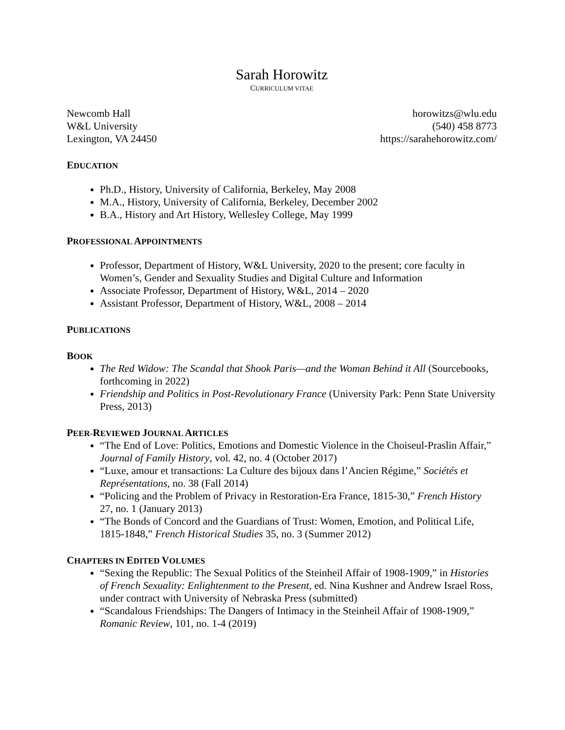Sarah Horowitz
CURRICULUM VITAE
Newcomb Hall
W&L University
Lexington, VA 24450
horowitzs@wlu.edu
(540) 458 8773
https://sarahehorowitz.com/
EDUCATION
Ph.D., History, University of California, Berkeley, May 2008
M.A., History, University of California, Berkeley, December 2002
B.A., History and Art History, Wellesley College, May 1999
PROFESSIONAL APPOINTMENTS
Professor, Department of History, W&L University, 2020 to the present; core faculty in Women’s, Gender and Sexuality Studies and Digital Culture and Information
Associate Professor, Department of History, W&L, 2014 – 2020
Assistant Professor, Department of History, W&L, 2008 – 2014
PUBLICATIONS
BOOK
The Red Widow: The Scandal that Shook Paris—and the Woman Behind it All (Sourcebooks, forthcoming in 2022)
Friendship and Politics in Post-Revolutionary France (University Park: Penn State University Press, 2013)
PEER-REVIEWED JOURNAL ARTICLES
“The End of Love: Politics, Emotions and Domestic Violence in the Choiseul-Praslin Affair,” Journal of Family History, vol. 42, no. 4 (October 2017)
“Luxe, amour et transactions: La Culture des bijoux dans l’Ancien Régime,” Sociétés et Représentations, no. 38 (Fall 2014)
“Policing and the Problem of Privacy in Restoration-Era France, 1815-30,” French History 27, no. 1 (January 2013)
“The Bonds of Concord and the Guardians of Trust: Women, Emotion, and Political Life, 1815-1848,” French Historical Studies 35, no. 3 (Summer 2012)
CHAPTERS IN EDITED VOLUMES
“Sexing the Republic: The Sexual Politics of the Steinheil Affair of 1908-1909,” in Histories of French Sexuality: Enlightenment to the Present, ed. Nina Kushner and Andrew Israel Ross, under contract with University of Nebraska Press (submitted)
“Scandalous Friendships: The Dangers of Intimacy in the Steinheil Affair of 1908-1909,” Romanic Review, 101, no. 1-4 (2019)